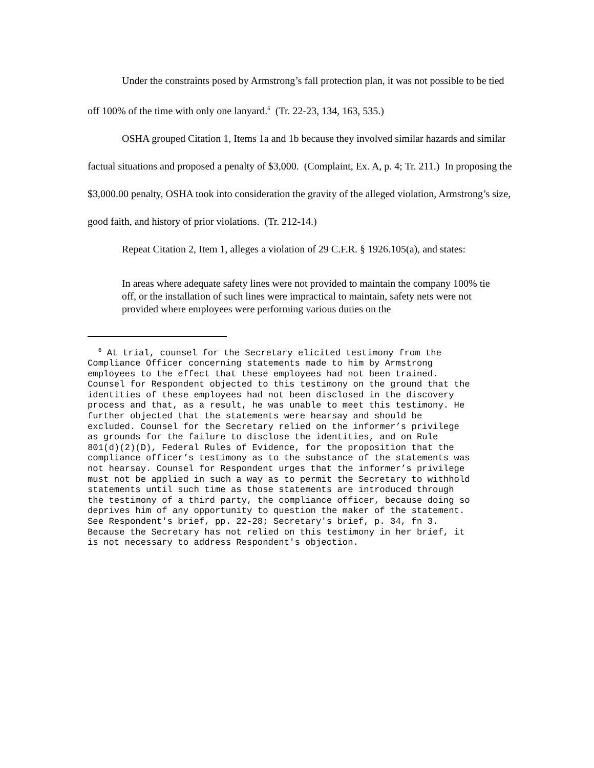Under the constraints posed by Armstrong’s fall protection plan, it was not possible to be tied off 100% of the time with only one lanyard.<sup>6</sup> (Tr. 22-23, 134, 163, 535.)
OSHA grouped Citation 1, Items 1a and 1b because they involved similar hazards and similar factual situations and proposed a penalty of $3,000. (Complaint, Ex. A, p. 4; Tr. 211.) In proposing the $3,000.00 penalty, OSHA took into consideration the gravity of the alleged violation, Armstrong’s size, good faith, and history of prior violations. (Tr. 212-14.)
Repeat Citation 2, Item 1, alleges a violation of 29 C.F.R. § 1926.105(a), and states:
In areas where adequate safety lines were not provided to maintain the company 100% tie off, or the installation of such lines were impractical to maintain, safety nets were not provided where employees were performing various duties on the
<sup>6</sup> At trial, counsel for the Secretary elicited testimony from the Compliance Officer concerning statements made to him by Armstrong employees to the effect that these employees had not been trained. Counsel for Respondent objected to this testimony on the ground that the identities of these employees had not been disclosed in the discovery process and that, as a result, he was unable to meet this testimony. He further objected that the statements were hearsay and should be excluded. Counsel for the Secretary relied on the informer’s privilege as grounds for the failure to disclose the identities, and on Rule 801(d)(2)(D), Federal Rules of Evidence, for the proposition that the compliance officer’s testimony as to the substance of the statements was not hearsay. Counsel for Respondent urges that the informer’s privilege must not be applied in such a way as to permit the Secretary to withhold statements until such time as those statements are introduced through the testimony of a third party, the compliance officer, because doing so deprives him of any opportunity to question the maker of the statement. See Respondent's brief, pp. 22-28; Secretary's brief, p. 34, fn 3. Because the Secretary has not relied on this testimony in her brief, it is not necessary to address Respondent's objection.